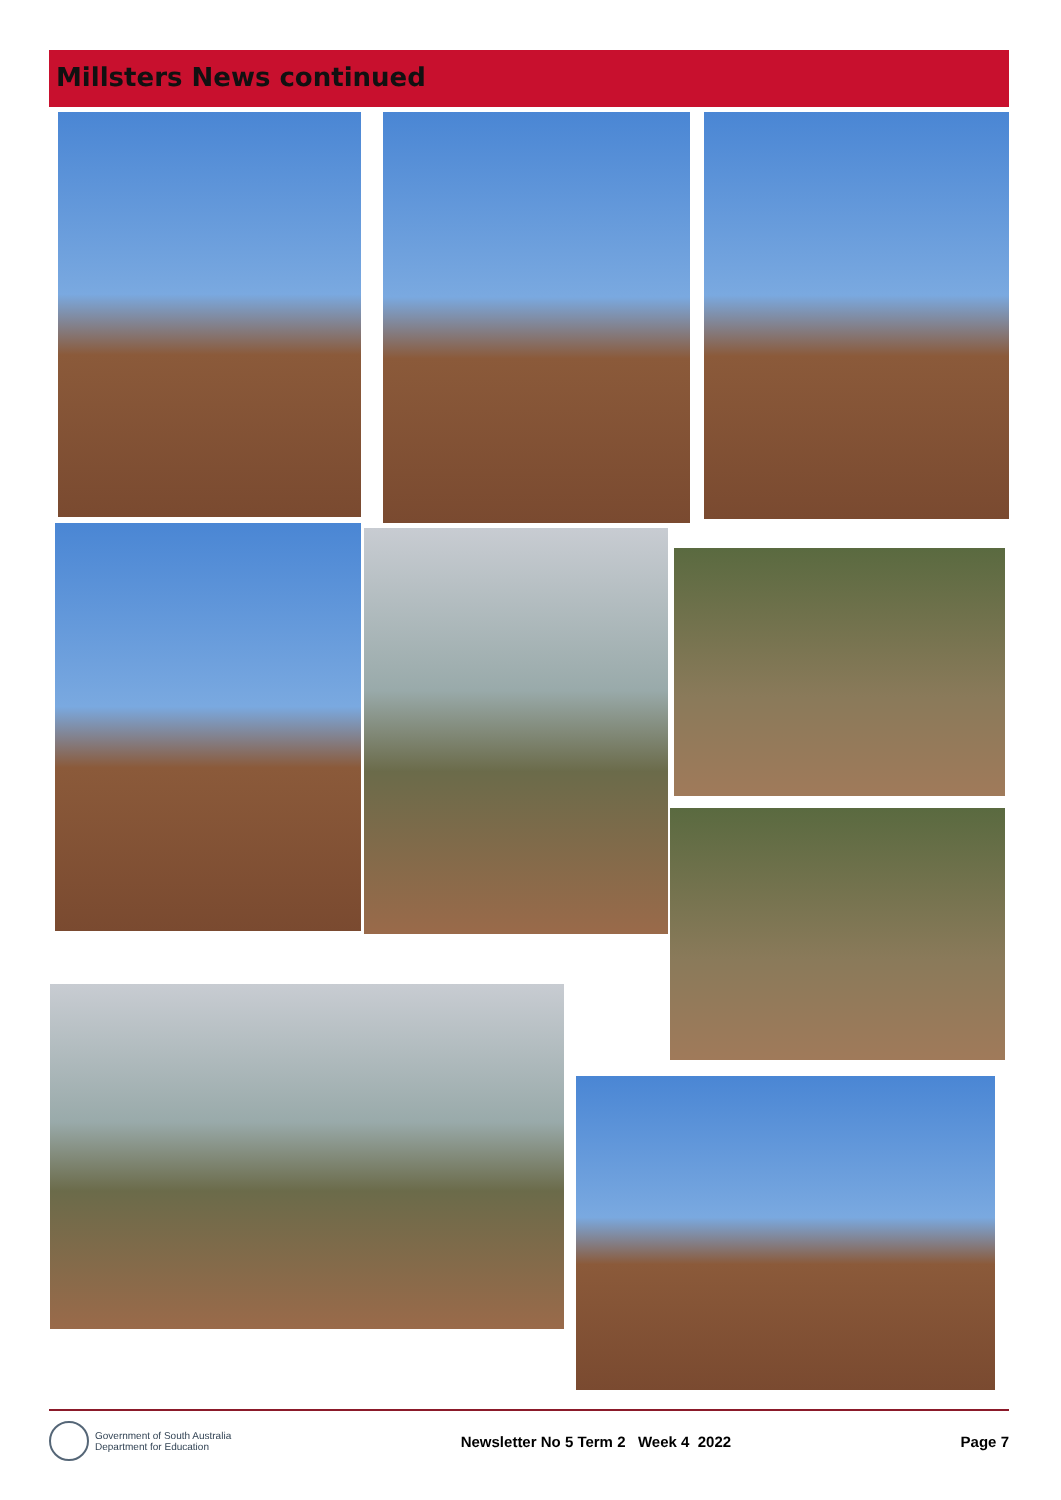Millsters News continued
Government of South Australia
Department for Education
Newsletter No 5 Term 2 Week 4 2022
Page 7